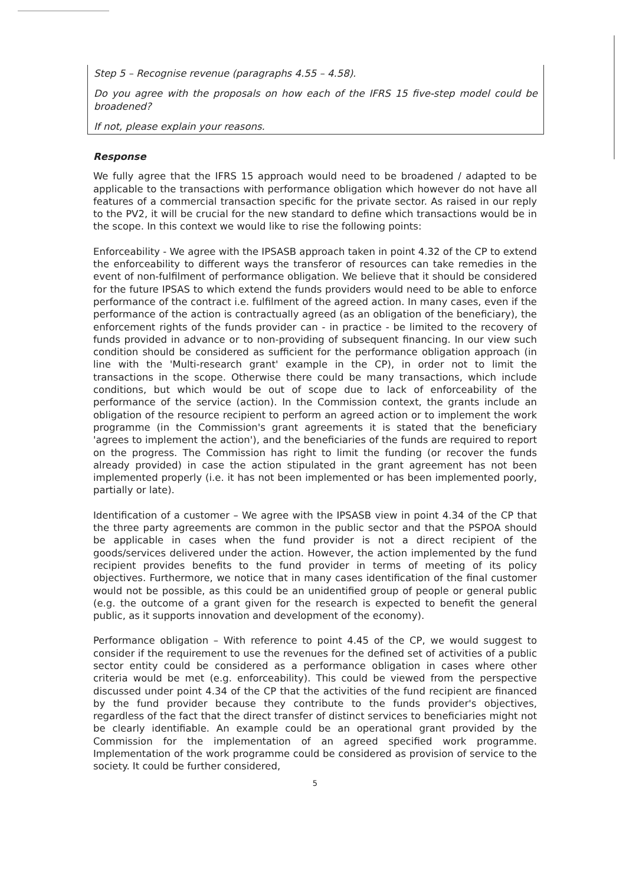Step 5 – Recognise revenue (paragraphs 4.55 – 4.58).
Do you agree with the proposals on how each of the IFRS 15 five-step model could be broadened?
If not, please explain your reasons.
Response
We fully agree that the IFRS 15 approach would need to be broadened / adapted to be applicable to the transactions with performance obligation which however do not have all features of a commercial transaction specific for the private sector. As raised in our reply to the PV2, it will be crucial for the new standard to define which transactions would be in the scope. In this context we would like to rise the following points:
Enforceability - We agree with the IPSASB approach taken in point 4.32 of the CP to extend the enforceability to different ways the transferor of resources can take remedies in the event of non-fulfilment of performance obligation. We believe that it should be considered for the future IPSAS to which extend the funds providers would need to be able to enforce performance of the contract i.e. fulfilment of the agreed action. In many cases, even if the performance of the action is contractually agreed (as an obligation of the beneficiary), the enforcement rights of the funds provider can - in practice - be limited to the recovery of funds provided in advance or to non-providing of subsequent financing. In our view such condition should be considered as sufficient for the performance obligation approach (in line with the 'Multi-research grant' example in the CP), in order not to limit the transactions in the scope. Otherwise there could be many transactions, which include conditions, but which would be out of scope due to lack of enforceability of the performance of the service (action). In the Commission context, the grants include an obligation of the resource recipient to perform an agreed action or to implement the work programme (in the Commission's grant agreements it is stated that the beneficiary 'agrees to implement the action'), and the beneficiaries of the funds are required to report on the progress. The Commission has right to limit the funding (or recover the funds already provided) in case the action stipulated in the grant agreement has not been implemented properly (i.e. it has not been implemented or has been implemented poorly, partially or late).
Identification of a customer – We agree with the IPSASB view in point 4.34 of the CP that the three party agreements are common in the public sector and that the PSPOA should be applicable in cases when the fund provider is not a direct recipient of the goods/services delivered under the action. However, the action implemented by the fund recipient provides benefits to the fund provider in terms of meeting of its policy objectives. Furthermore, we notice that in many cases identification of the final customer would not be possible, as this could be an unidentified group of people or general public (e.g. the outcome of a grant given for the research is expected to benefit the general public, as it supports innovation and development of the economy).
Performance obligation – With reference to point 4.45 of the CP, we would suggest to consider if the requirement to use the revenues for the defined set of activities of a public sector entity could be considered as a performance obligation in cases where other criteria would be met (e.g. enforceability). This could be viewed from the perspective discussed under point 4.34 of the CP that the activities of the fund recipient are financed by the fund provider because they contribute to the funds provider's objectives, regardless of the fact that the direct transfer of distinct services to beneficiaries might not be clearly identifiable. An example could be an operational grant provided by the Commission for the implementation of an agreed specified work programme. Implementation of the work programme could be considered as provision of service to the society. It could be further considered,
5